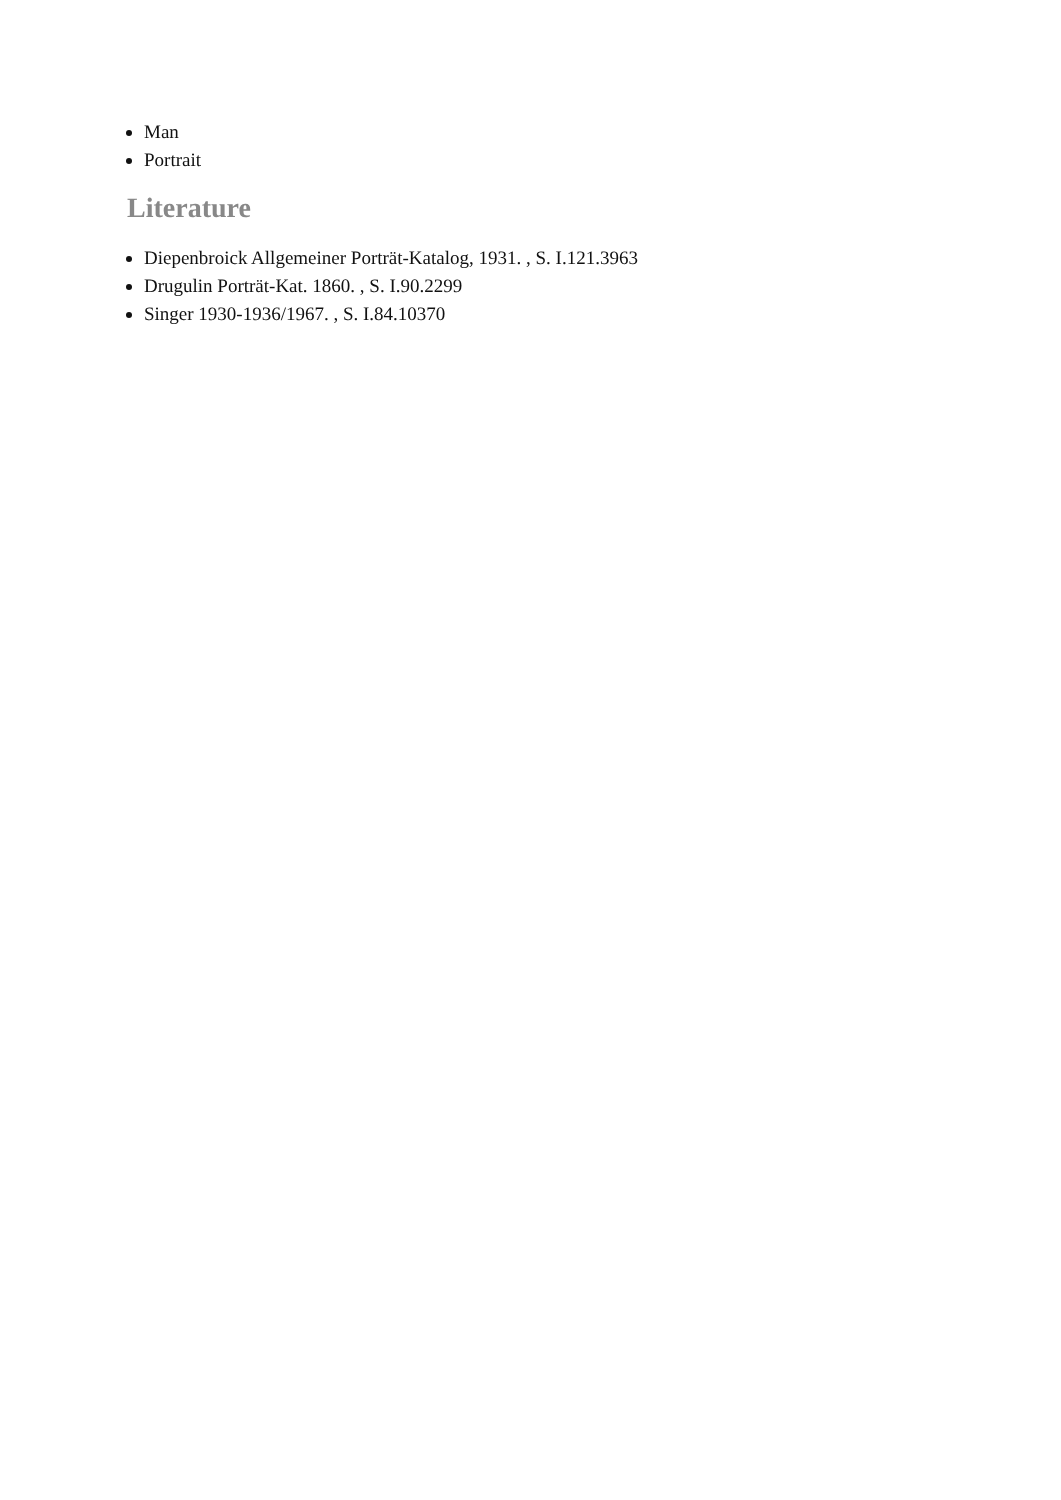Man
Portrait
Literature
Diepenbroick Allgemeiner Porträt-Katalog, 1931. , S. I.121.3963
Drugulin Porträt-Kat. 1860. , S. I.90.2299
Singer 1930-1936/1967. , S. I.84.10370